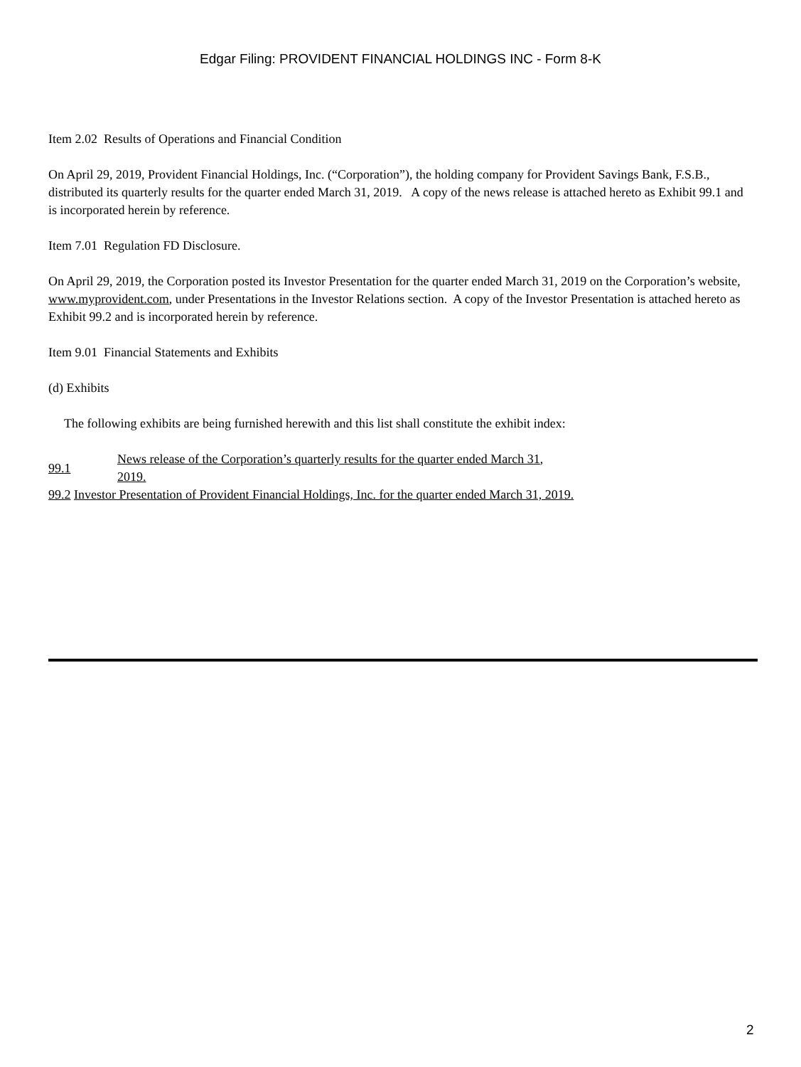Edgar Filing: PROVIDENT FINANCIAL HOLDINGS INC - Form 8-K
Item 2.02 Results of Operations and Financial Condition
On April 29, 2019, Provident Financial Holdings, Inc. (“Corporation”), the holding company for Provident Savings Bank, F.S.B., distributed its quarterly results for the quarter ended March 31, 2019. A copy of the news release is attached hereto as Exhibit 99.1 and is incorporated herein by reference.
Item 7.01 Regulation FD Disclosure.
On April 29, 2019, the Corporation posted its Investor Presentation for the quarter ended March 31, 2019 on the Corporation’s website, www.myprovident.com, under Presentations in the Investor Relations section. A copy of the Investor Presentation is attached hereto as Exhibit 99.2 and is incorporated herein by reference.
Item 9.01 Financial Statements and Exhibits
(d) Exhibits
The following exhibits are being furnished herewith and this list shall constitute the exhibit index:
| 99.1 | News release of the Corporation’s quarterly results for the quarter ended March 31 , 2019. |
99.2 Investor Presentation of Provident Financial Holdings, Inc. for the quarter ended March 31, 2019.
2